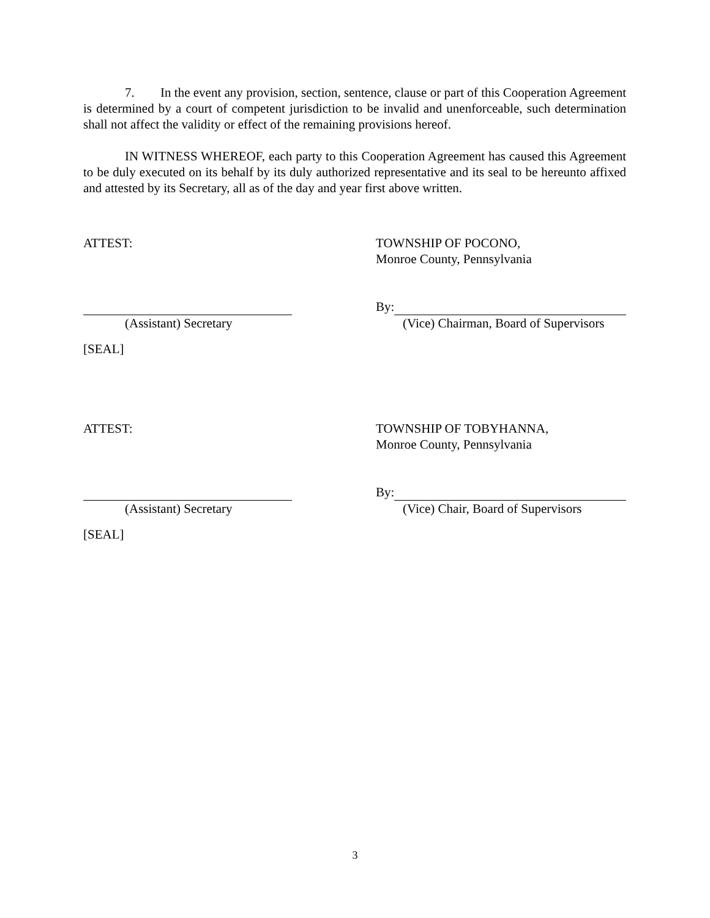7. In the event any provision, section, sentence, clause or part of this Cooperation Agreement is determined by a court of competent jurisdiction to be invalid and unenforceable, such determination shall not affect the validity or effect of the remaining provisions hereof.
IN WITNESS WHEREOF, each party to this Cooperation Agreement has caused this Agreement to be duly executed on its behalf by its duly authorized representative and its seal to be hereunto affixed and attested by its Secretary, all as of the day and year first above written.
ATTEST: TOWNSHIP OF POCONO,
Monroe County, Pennsylvania
By:
(Assistant) Secretary (Vice) Chairman, Board of Supervisors
[SEAL]
ATTEST: TOWNSHIP OF TOBYHANNA,
Monroe County, Pennsylvania
By:
(Assistant) Secretary (Vice) Chair, Board of Supervisors
[SEAL]
3